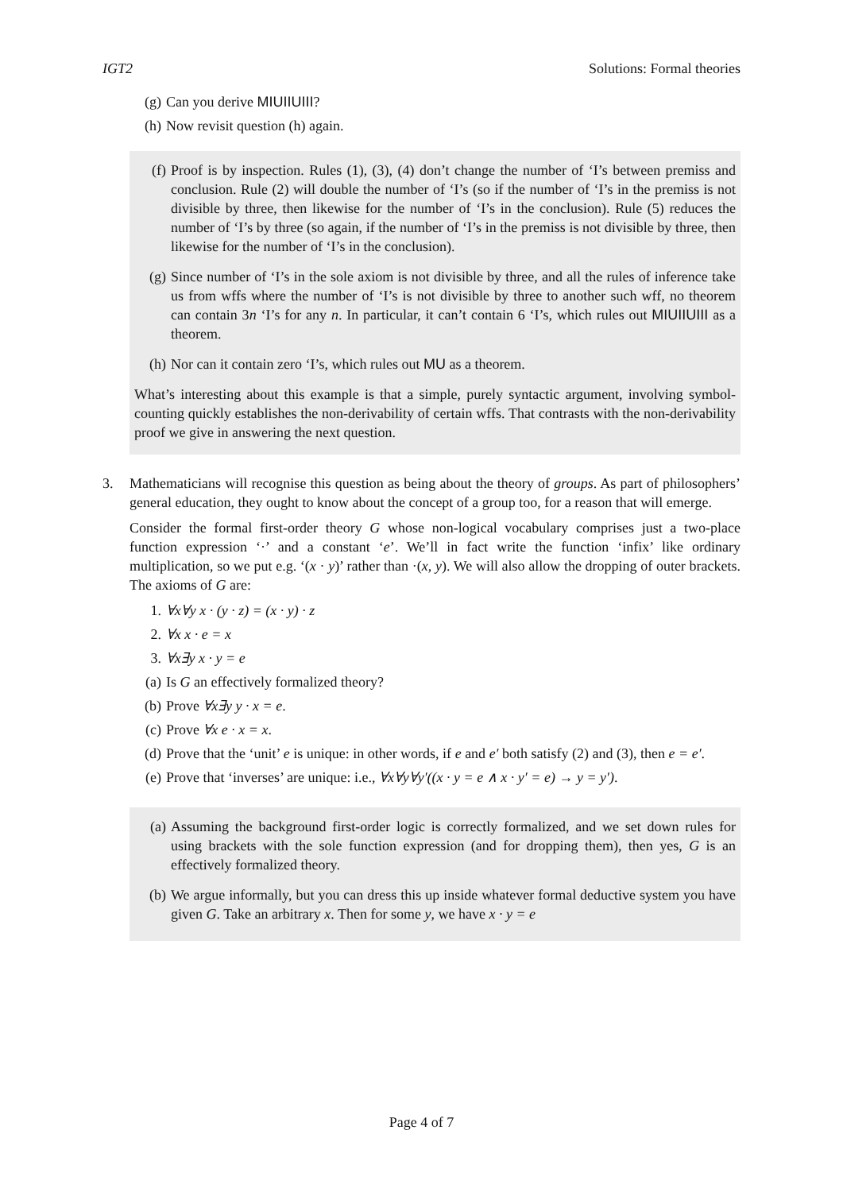IGT2 Solutions: Formal theories
(g) Can you derive MIUIIUIII?
(h) Now revisit question (h) again.
(f) Proof is by inspection. Rules (1), (3), (4) don’t change the number of ‘I’s between premiss and conclusion. Rule (2) will double the number of ‘I’s (so if the number of ‘I’s in the premiss is not divisible by three, then likewise for the number of ‘I’s in the conclusion). Rule (5) reduces the number of ‘I’s by three (so again, if the number of ‘I’s in the premiss is not divisible by three, then likewise for the number of ‘I’s in the conclusion).
(g) Since number of ‘I’s in the sole axiom is not divisible by three, and all the rules of inference take us from wffs where the number of ‘I’s is not divisible by three to another such wff, no theorem can contain 3n ‘I’s for any n. In particular, it can’t contain 6 ‘I’s, which rules out MIUIIUIII as a theorem.
(h) Nor can it contain zero ‘I’s, which rules out MU as a theorem.
What’s interesting about this example is that a simple, purely syntactic argument, involving symbol-counting quickly establishes the non-derivability of certain wffs. That contrasts with the non-derivability proof we give in answering the next question.
3. Mathematicians will recognise this question as being about the theory of groups. As part of philosophers’ general education, they ought to know about the concept of a group too, for a reason that will emerge.
Consider the formal first-order theory G whose non-logical vocabulary comprises just a two-place function expression ‘·’ and a constant ‘e’. We’ll in fact write the function ‘infix’ like ordinary multiplication, so we put e.g. ‘(x · y)’ rather than ·(x, y). We will also allow the dropping of outer brackets. The axioms of G are:
1. ∀x∀y x · (y · z) = (x · y) · z
2. ∀x x · e = x
3. ∀x∃y x · y = e
(a) Is G an effectively formalized theory?
(b) Prove ∀x∃y y · x = e.
(c) Prove ∀x e · x = x.
(d) Prove that the ‘unit’ e is unique: in other words, if e and e′ both satisfy (2) and (3), then e = e′.
(e) Prove that ‘inverses’ are unique: i.e., ∀x∀y∀y′((x · y = e ∧ x · y′ = e) → y = y′).
(a) Assuming the background first-order logic is correctly formalized, and we set down rules for using brackets with the sole function expression (and for dropping them), then yes, G is an effectively formalized theory.
(b) We argue informally, but you can dress this up inside whatever formal deductive system you have given G. Take an arbitrary x. Then for some y, we have x · y = e
Page 4 of 7